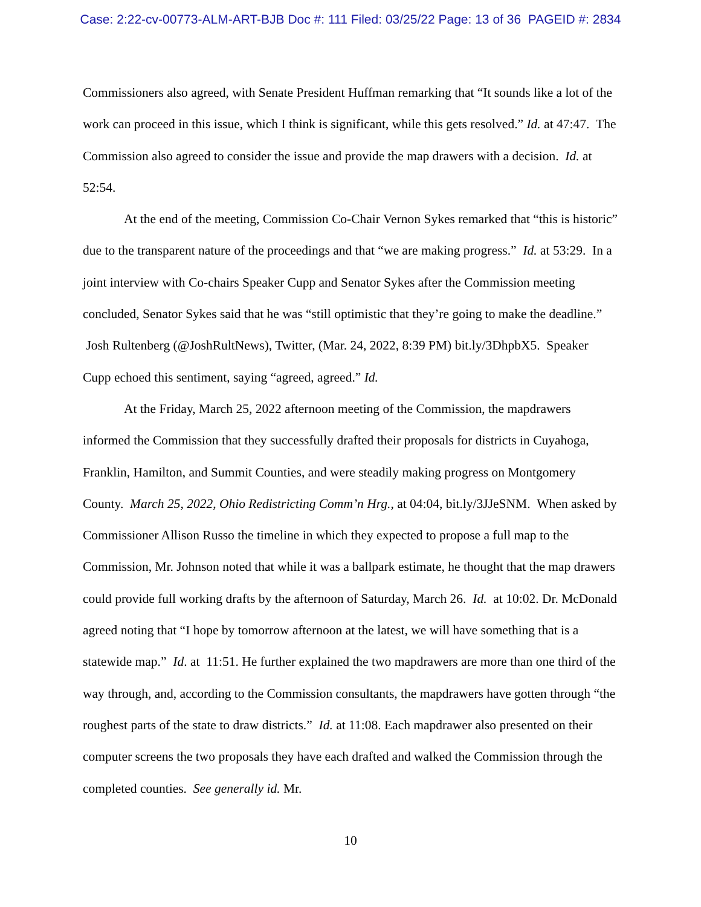Case: 2:22-cv-00773-ALM-ART-BJB Doc #: 111 Filed: 03/25/22 Page: 13 of 36 PAGEID #: 2834
Commissioners also agreed, with Senate President Huffman remarking that “It sounds like a lot of the work can proceed in this issue, which I think is significant, while this gets resolved.” Id. at 47:47. The Commission also agreed to consider the issue and provide the map drawers with a decision. Id. at 52:54.
At the end of the meeting, Commission Co-Chair Vernon Sykes remarked that “this is historic” due to the transparent nature of the proceedings and that “we are making progress.” Id. at 53:29. In a joint interview with Co-chairs Speaker Cupp and Senator Sykes after the Commission meeting concluded, Senator Sykes said that he was “still optimistic that they’re going to make the deadline.” Josh Rultenberg (@JoshRultNews), Twitter, (Mar. 24, 2022, 8:39 PM) bit.ly/3DhpbX5. Speaker Cupp echoed this sentiment, saying “agreed, agreed.” Id.
At the Friday, March 25, 2022 afternoon meeting of the Commission, the mapdrawers informed the Commission that they successfully drafted their proposals for districts in Cuyahoga, Franklin, Hamilton, and Summit Counties, and were steadily making progress on Montgomery County. March 25, 2022, Ohio Redistricting Comm’n Hrg., at 04:04, bit.ly/3JJeSNM. When asked by Commissioner Allison Russo the timeline in which they expected to propose a full map to the Commission, Mr. Johnson noted that while it was a ballpark estimate, he thought that the map drawers could provide full working drafts by the afternoon of Saturday, March 26. Id. at 10:02. Dr. McDonald agreed noting that “I hope by tomorrow afternoon at the latest, we will have something that is a statewide map.” Id. at 11:51. He further explained the two mapdrawers are more than one third of the way through, and, according to the Commission consultants, the mapdrawers have gotten through “the roughest parts of the state to draw districts.” Id. at 11:08. Each mapdrawer also presented on their computer screens the two proposals they have each drafted and walked the Commission through the completed counties. See generally id. Mr.
10